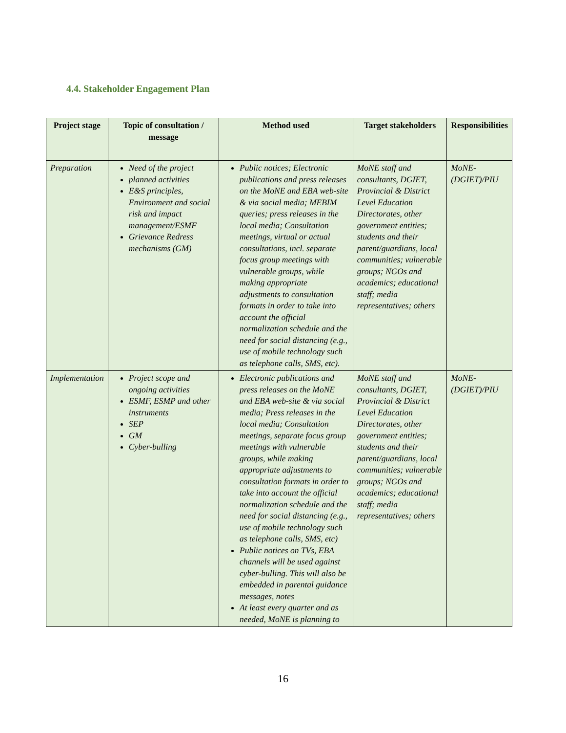4.4. Stakeholder Engagement Plan
| Project stage | Topic of consultation / message | Method used | Target stakeholders | Responsibilities |
| --- | --- | --- | --- | --- |
| Preparation | Need of the project planned activities E&S principles, Environment and social risk and impact management/ESMF Grievance Redress mechanisms (GM) | Public notices; Electronic publications and press releases on the MoNE and EBA web-site & via social media; MEBIM queries; press releases in the local media; Consultation meetings, virtual or actual consultations, incl. separate focus group meetings with vulnerable groups, while making appropriate adjustments to consultation formats in order to take into account the official normalization schedule and the need for social distancing (e.g., use of mobile technology such as telephone calls, SMS, etc). | MoNE staff and consultants, DGIET, Provincial & District Level Education Directorates, other government entities; students and their parent/guardians, local communities; vulnerable groups; NGOs and academics; educational staff; media representatives; others | MoNE-(DGIET)/PIU |
| Implementation | Project scope and ongoing activities ESMF, ESMP and other instruments SEP GM Cyber-bulling | Electronic publications and press releases on the MoNE and EBA web-site & via social media; Press releases in the local media; Consultation meetings, separate focus group meetings with vulnerable groups, while making appropriate adjustments to consultation formats in order to take into account the official normalization schedule and the need for social distancing (e.g., use of mobile technology such as telephone calls, SMS, etc) Public notices on TVs, EBA channels will be used against cyber-bulling. This will also be embedded in parental guidance messages, notes At least every quarter and as needed, MoNE is planning to | MoNE staff and consultants, DGIET, Provincial & District Level Education Directorates, other government entities; students and their parent/guardians, local communities; vulnerable groups; NGOs and academics; educational staff; media representatives; others | MoNE-(DGIET)/PIU |
16